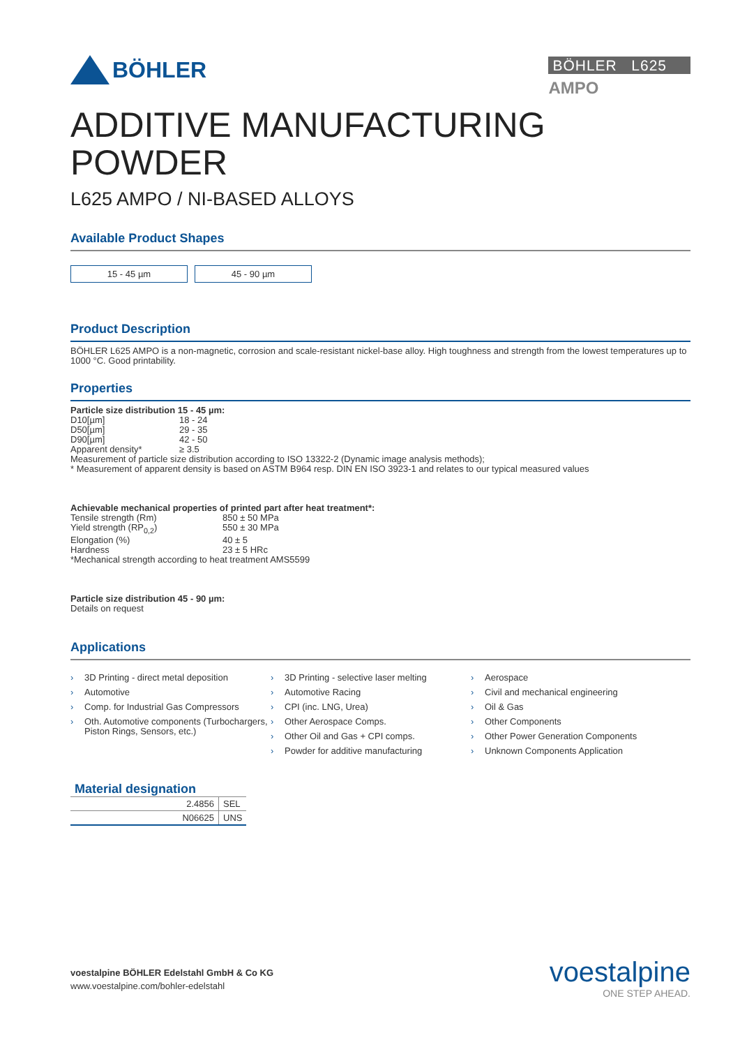BÖHLER
BÖHLER L625
AMPO
ADDITIVE MANUFACTURING
POWDER
L625 AMPO / NI-BASED ALLOYS
Available Product Shapes
15 - 45 µm 45 - 90 µm
Product Description
BÖHLER L625 AMPO is a non-magnetic, corrosion and scale-resistant nickel-base alloy. High toughness and strength from the lowest temperatures up to 1000 °C. Good printability.
Properties
Particle size distribution 15 - 45 µm:
D10[µm] 18 - 24 D50[µm] 29 - 35 D90[µm] 42 - 50 Apparent density* ≥ 3.5
Measurement of particle size distribution according to ISO 13322-2 (Dynamic image analysis methods);
* Measurement of apparent density is based on ASTM B964 resp. DIN EN ISO 3923-1 and relates to our typical measured values
Achievable mechanical properties of printed part after heat treatment*:
Tensile strength (Rm) 850 ± 50 MPa Yield strength (RP<sub>0,2</sub>) 550 ± 30 MPa Elongation (%) 40 ± 5 Hardness 23 ± 5 HRc
*Mechanical strength according to heat treatment AMS5599
Particle size distribution 45 - 90 µm:
Details on request
Applications
› 3D Printing - direct metal deposition
› Automotive
› Comp. for Industrial Gas Compressors
› Oth. Automotive components (Turbochargers, Piston Rings, Sensors, etc.)
› 3D Printing - selective laser melting
› Automotive Racing
› CPI (inc. LNG, Urea)
› Other Aerospace Comps.
› Other Oil and Gas + CPI comps.
› Powder for additive manufacturing
› Aerospace
› Civil and mechanical engineering
› Oil & Gas
› Other Components
› Other Power Generation Components
› Unknown Components Application
| Material designation | |
| --- | --- |
| 2.4856 | SEL |
| N06625 | UNS |
voestalpine BÖHLER Edelstahl GmbH & Co KG
www.voestalpine.com/bohler-edelstahl
voestalpine
ONE STEP AHEAD.